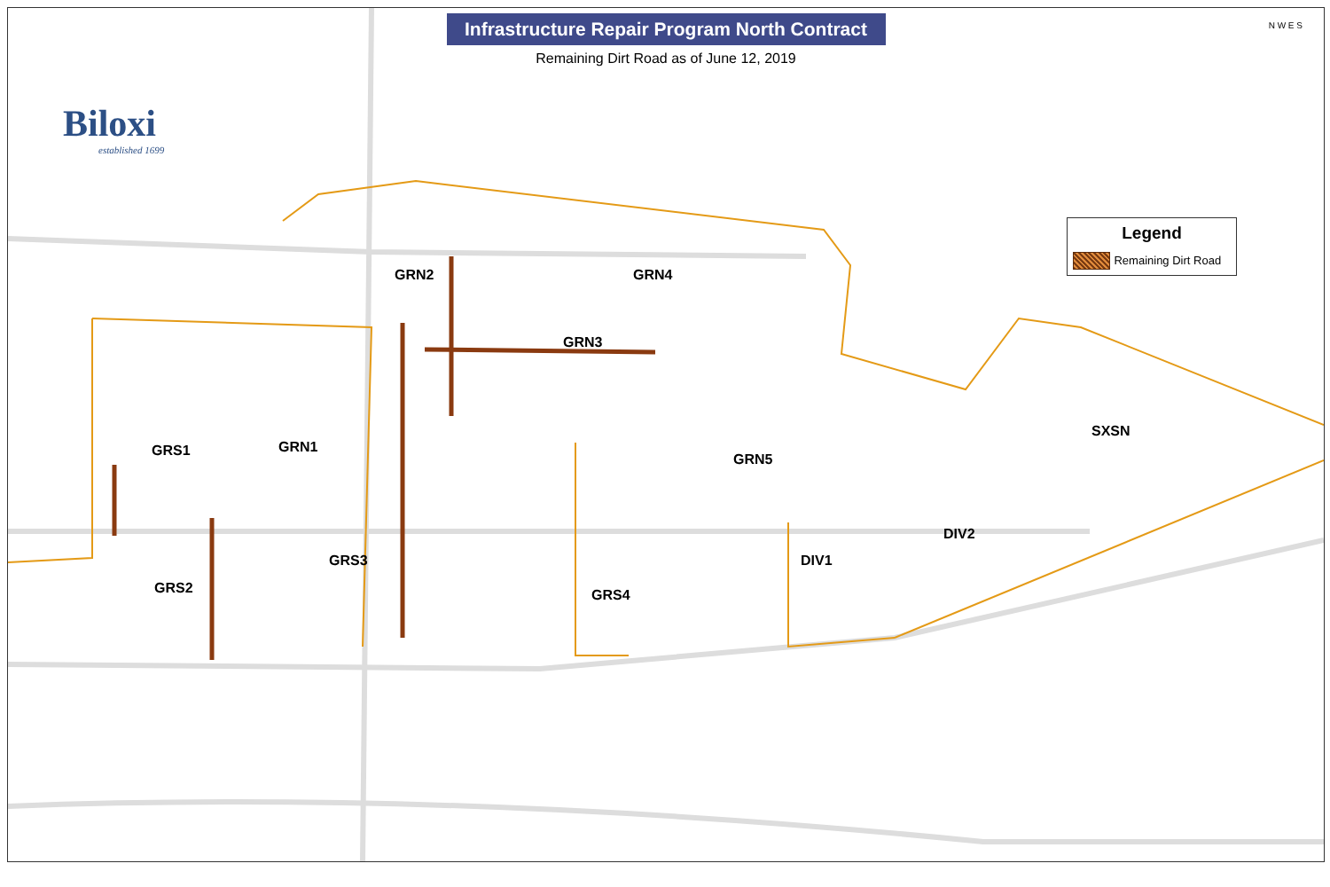Infrastructure Repair Program North Contract
Remaining Dirt Road as of June 12, 2019
N W E S
Biloxi
established 1699
Legend
Remaining Dirt Road
GRN2 GRN4
GRN3
SXSN
GRS1 GRN1
GRN5
DIV2
GRS3 DIV1
GRS2 GRS4